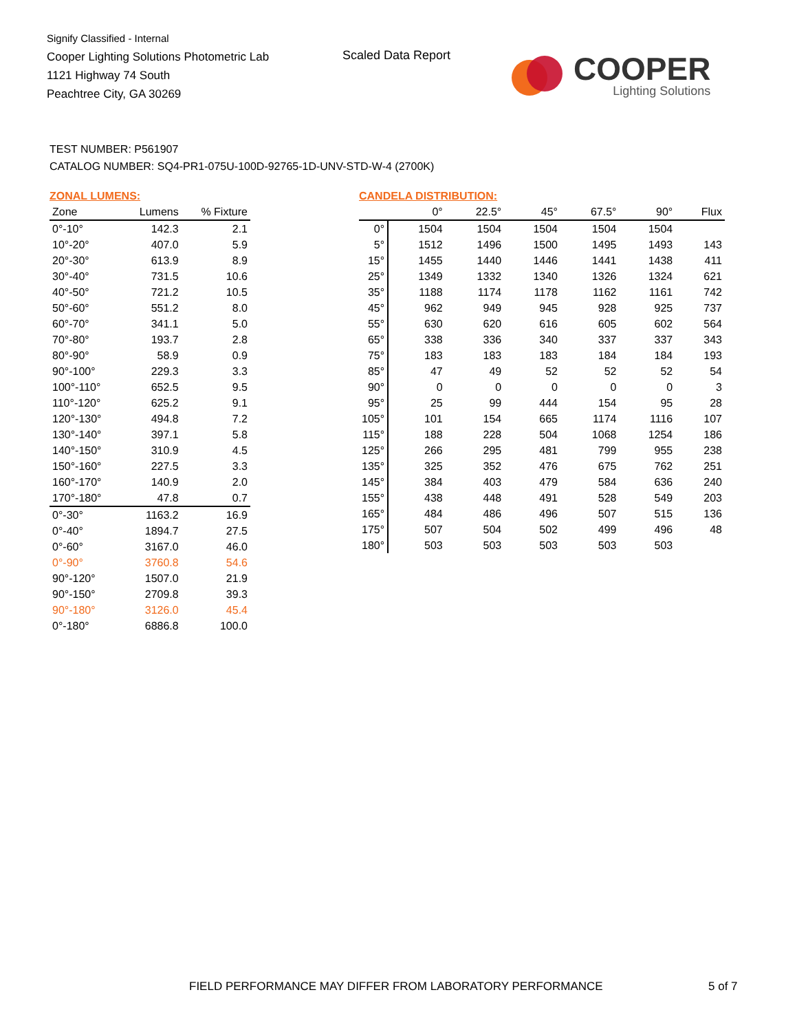Signify Classified - Internal
Cooper Lighting Solutions Photometric Lab
1121 Highway 74 South
Peachtree City, GA 30269
Scaled Data Report
COOPER
Lighting Solutions
TEST NUMBER: P561907
CATALOG NUMBER: SQ4-PR1-075U-100D-92765-1D-UNV-STD-W-4 (2700K)
ZONAL LUMENS:
| Zone | Lumens | % Fixture |
| --- | --- | --- |
| 0°-10° | 142.3 | 2.1 |
| 10°-20° | 407.0 | 5.9 |
| 20°-30° | 613.9 | 8.9 |
| 30°-40° | 731.5 | 10.6 |
| 40°-50° | 721.2 | 10.5 |
| 50°-60° | 551.2 | 8.0 |
| 60°-70° | 341.1 | 5.0 |
| 70°-80° | 193.7 | 2.8 |
| 80°-90° | 58.9 | 0.9 |
| 90°-100° | 229.3 | 3.3 |
| 100°-110° | 652.5 | 9.5 |
| 110°-120° | 625.2 | 9.1 |
| 120°-130° | 494.8 | 7.2 |
| 130°-140° | 397.1 | 5.8 |
| 140°-150° | 310.9 | 4.5 |
| 150°-160° | 227.5 | 3.3 |
| 160°-170° | 140.9 | 2.0 |
| 170°-180° | 47.8 | 0.7 |
| 0°-30° | 1163.2 | 16.9 |
| 0°-40° | 1894.7 | 27.5 |
| 0°-60° | 3167.0 | 46.0 |
| 0°-90° | 3760.8 | 54.6 |
| 90°-120° | 1507.0 | 21.9 |
| 90°-150° | 2709.8 | 39.3 |
| 90°-180° | 3126.0 | 45.4 |
| 0°-180° | 6886.8 | 100.0 |
CANDELA DISTRIBUTION:
| | 0° | 22.5° | 45° | 67.5° | 90° | Flux |
| --- | --- | --- | --- | --- | --- | --- |
| 0° | 1504 | 1504 | 1504 | 1504 | 1504 | |
| 5° | 1512 | 1496 | 1500 | 1495 | 1493 | 143 |
| 15° | 1455 | 1440 | 1446 | 1441 | 1438 | 411 |
| 25° | 1349 | 1332 | 1340 | 1326 | 1324 | 621 |
| 35° | 1188 | 1174 | 1178 | 1162 | 1161 | 742 |
| 45° | 962 | 949 | 945 | 928 | 925 | 737 |
| 55° | 630 | 620 | 616 | 605 | 602 | 564 |
| 65° | 338 | 336 | 340 | 337 | 337 | 343 |
| 75° | 183 | 183 | 183 | 184 | 184 | 193 |
| 85° | 47 | 49 | 52 | 52 | 52 | 54 |
| 90° | 0 | 0 | 0 | 0 | 0 | 3 |
| 95° | 25 | 99 | 444 | 154 | 95 | 28 |
| 105° | 101 | 154 | 665 | 1174 | 1116 | 107 |
| 115° | 188 | 228 | 504 | 1068 | 1254 | 186 |
| 125° | 266 | 295 | 481 | 799 | 955 | 238 |
| 135° | 325 | 352 | 476 | 675 | 762 | 251 |
| 145° | 384 | 403 | 479 | 584 | 636 | 240 |
| 155° | 438 | 448 | 491 | 528 | 549 | 203 |
| 165° | 484 | 486 | 496 | 507 | 515 | 136 |
| 175° | 507 | 504 | 502 | 499 | 496 | 48 |
| 180° | 503 | 503 | 503 | 503 | 503 | |
FIELD PERFORMANCE MAY DIFFER FROM LABORATORY PERFORMANCE
5 of 7